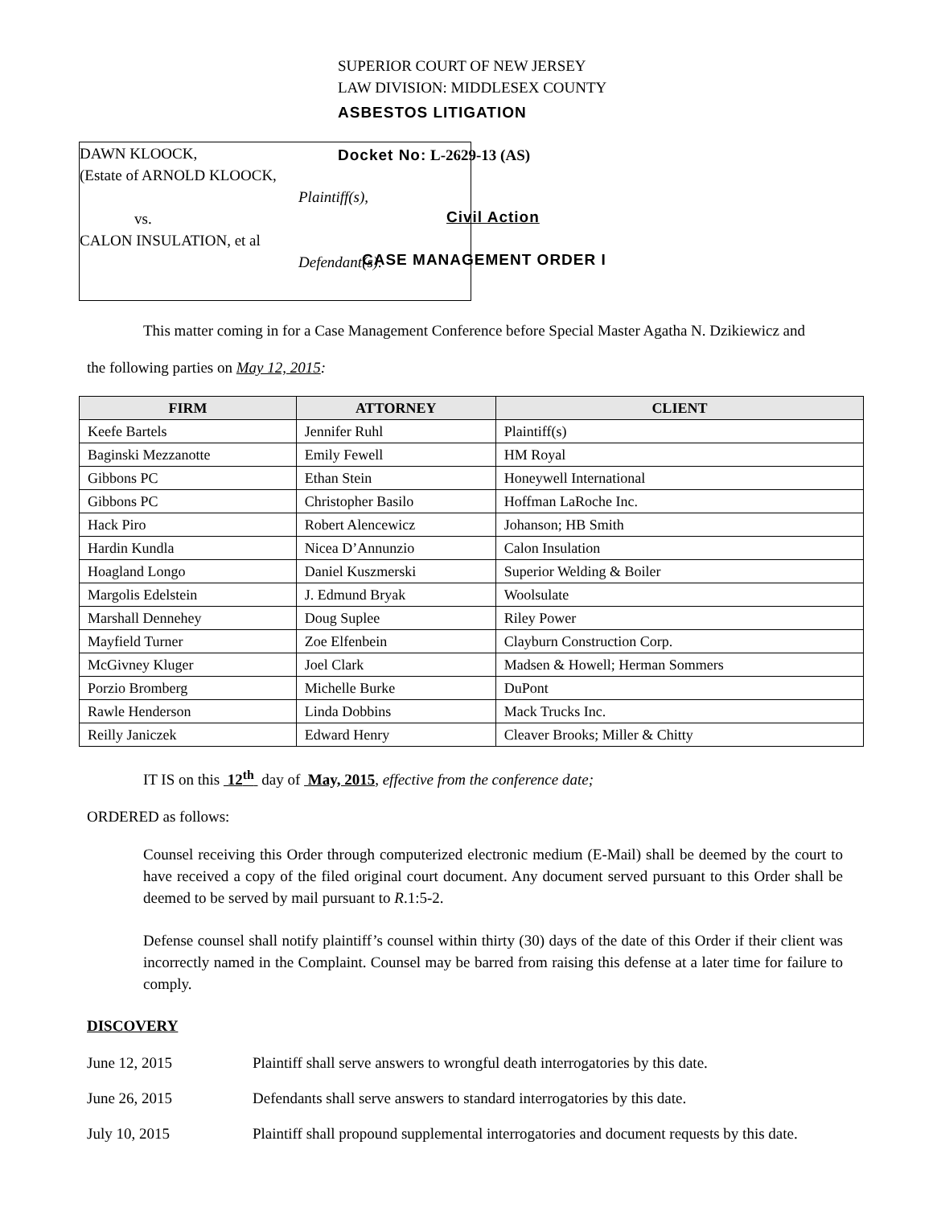DAWN KLOOCK,
(Estate of ARNOLD KLOOCK,
Plaintiff(s),
vs.
CALON INSULATION, et al
Defendant(s).
SUPERIOR COURT OF NEW JERSEY
LAW DIVISION: MIDDLESEX COUNTY
ASBESTOS LITIGATION
Docket No: L-2629-13 (AS)
Civil Action
CASE MANAGEMENT ORDER I
This matter coming in for a Case Management Conference before Special Master Agatha N. Dzikiewicz and
the following parties on May 12, 2015:
| FIRM | ATTORNEY | CLIENT |
| --- | --- | --- |
| Keefe Bartels | Jennifer Ruhl | Plaintiff(s) |
| Baginski Mezzanotte | Emily Fewell | HM Royal |
| Gibbons PC | Ethan Stein | Honeywell International |
| Gibbons PC | Christopher Basilo | Hoffman LaRoche Inc. |
| Hack Piro | Robert Alencewicz | Johanson; HB Smith |
| Hardin Kundla | Nicea D’Annunzio | Calon Insulation |
| Hoagland Longo | Daniel Kuszmerski | Superior Welding & Boiler |
| Margolis Edelstein | J. Edmund Bryak | Woolsulate |
| Marshall Dennehey | Doug Suplee | Riley Power |
| Mayfield Turner | Zoe Elfenbein | Clayburn Construction Corp. |
| McGivney Kluger | Joel Clark | Madsen & Howell; Herman Sommers |
| Porzio Bromberg | Michelle Burke | DuPont |
| Rawle Henderson | Linda Dobbins | Mack Trucks Inc. |
| Reilly Janiczek | Edward Henry | Cleaver Brooks; Miller & Chitty |
IT IS on this 12<sup>th</sup> day of May, 2015, effective from the conference date;
ORDERED as follows:
Counsel receiving this Order through computerized electronic medium (E-Mail) shall be deemed by the court to have received a copy of the filed original court document. Any document served pursuant to this Order shall be deemed to be served by mail pursuant to R.1:5-2.
Defense counsel shall notify plaintiff’s counsel within thirty (30) days of the date of this Order if their client was incorrectly named in the Complaint. Counsel may be barred from raising this defense at a later time for failure to comply.
DISCOVERY
June 12, 2015 Plaintiff shall serve answers to wrongful death interrogatories by this date.
June 26, 2015 Defendants shall serve answers to standard interrogatories by this date.
July 10, 2015 Plaintiff shall propound supplemental interrogatories and document requests by this date.